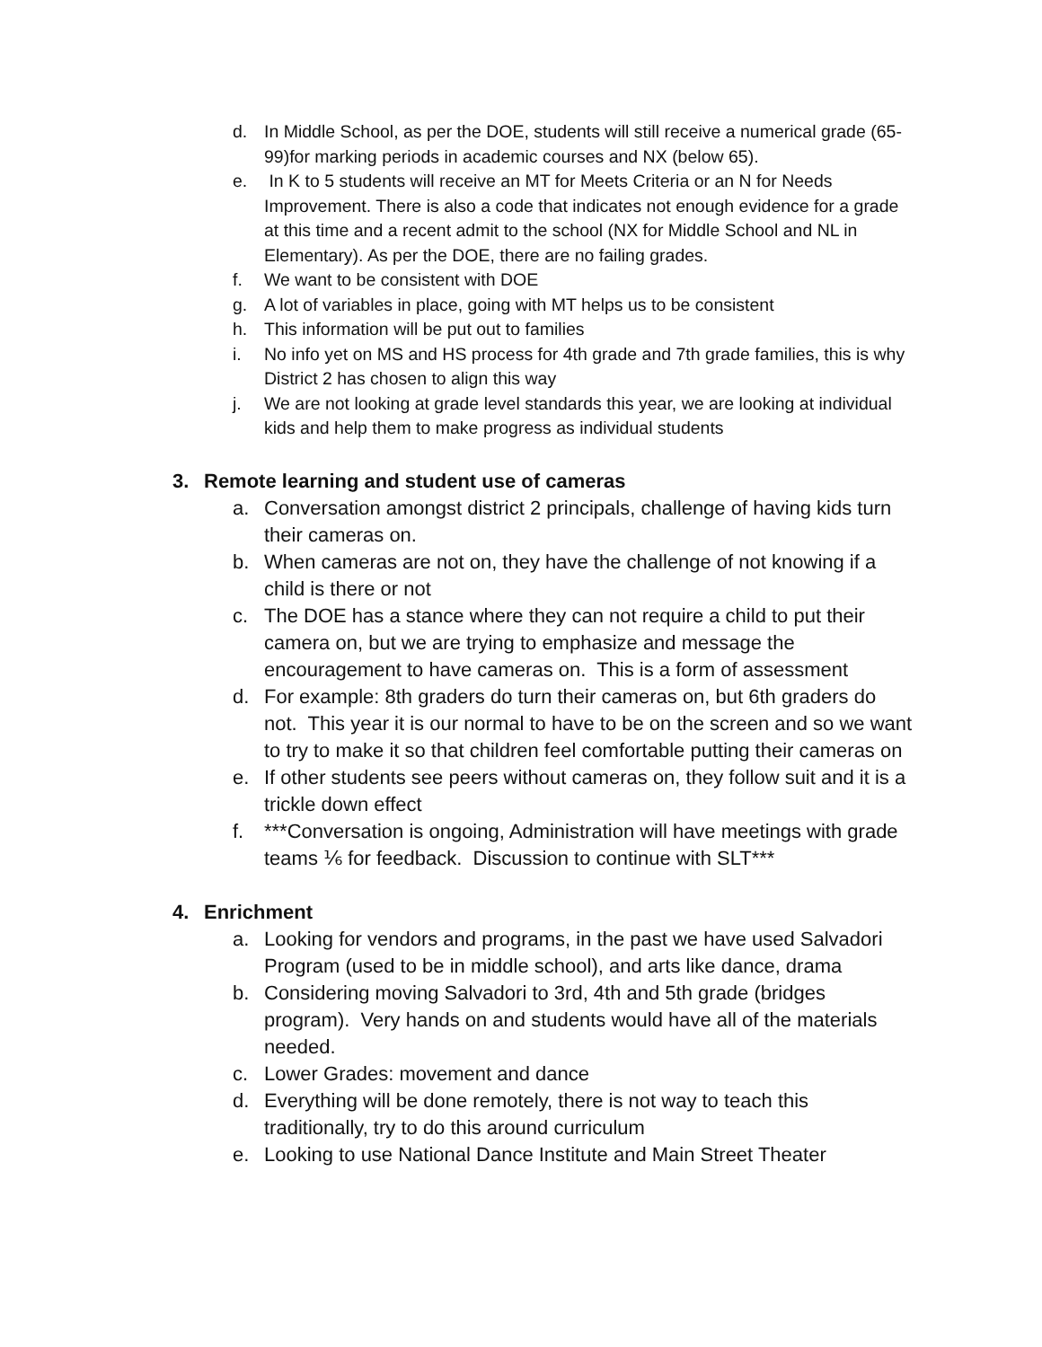d. In Middle School, as per the DOE, students will still receive a numerical grade (65-99)for marking periods in academic courses and NX (below 65).
e. In K to 5 students will receive an MT for Meets Criteria or an N for Needs Improvement. There is also a code that indicates not enough evidence for a grade at this time and a recent admit to the school (NX for Middle School and NL in Elementary). As per the DOE, there are no failing grades.
f. We want to be consistent with DOE
g. A lot of variables in place, going with MT helps us to be consistent
h. This information will be put out to families
i. No info yet on MS and HS process for 4th grade and 7th grade families, this is why District 2 has chosen to align this way
j. We are not looking at grade level standards this year, we are looking at individual kids and help them to make progress as individual students
3. Remote learning and student use of cameras
a. Conversation amongst district 2 principals, challenge of having kids turn their cameras on.
b. When cameras are not on, they have the challenge of not knowing if a child is there or not
c. The DOE has a stance where they can not require a child to put their camera on, but we are trying to emphasize and message the encouragement to have cameras on. This is a form of assessment
d. For example: 8th graders do turn their cameras on, but 6th graders do not. This year it is our normal to have to be on the screen and so we want to try to make it so that children feel comfortable putting their cameras on
e. If other students see peers without cameras on, they follow suit and it is a trickle down effect
f. ***Conversation is ongoing, Administration will have meetings with grade teams ⅙ for feedback. Discussion to continue with SLT***
4. Enrichment
a. Looking for vendors and programs, in the past we have used Salvadori Program (used to be in middle school), and arts like dance, drama
b. Considering moving Salvadori to 3rd, 4th and 5th grade (bridges program). Very hands on and students would have all of the materials needed.
c. Lower Grades: movement and dance
d. Everything will be done remotely, there is not way to teach this traditionally, try to do this around curriculum
e. Looking to use National Dance Institute and Main Street Theater